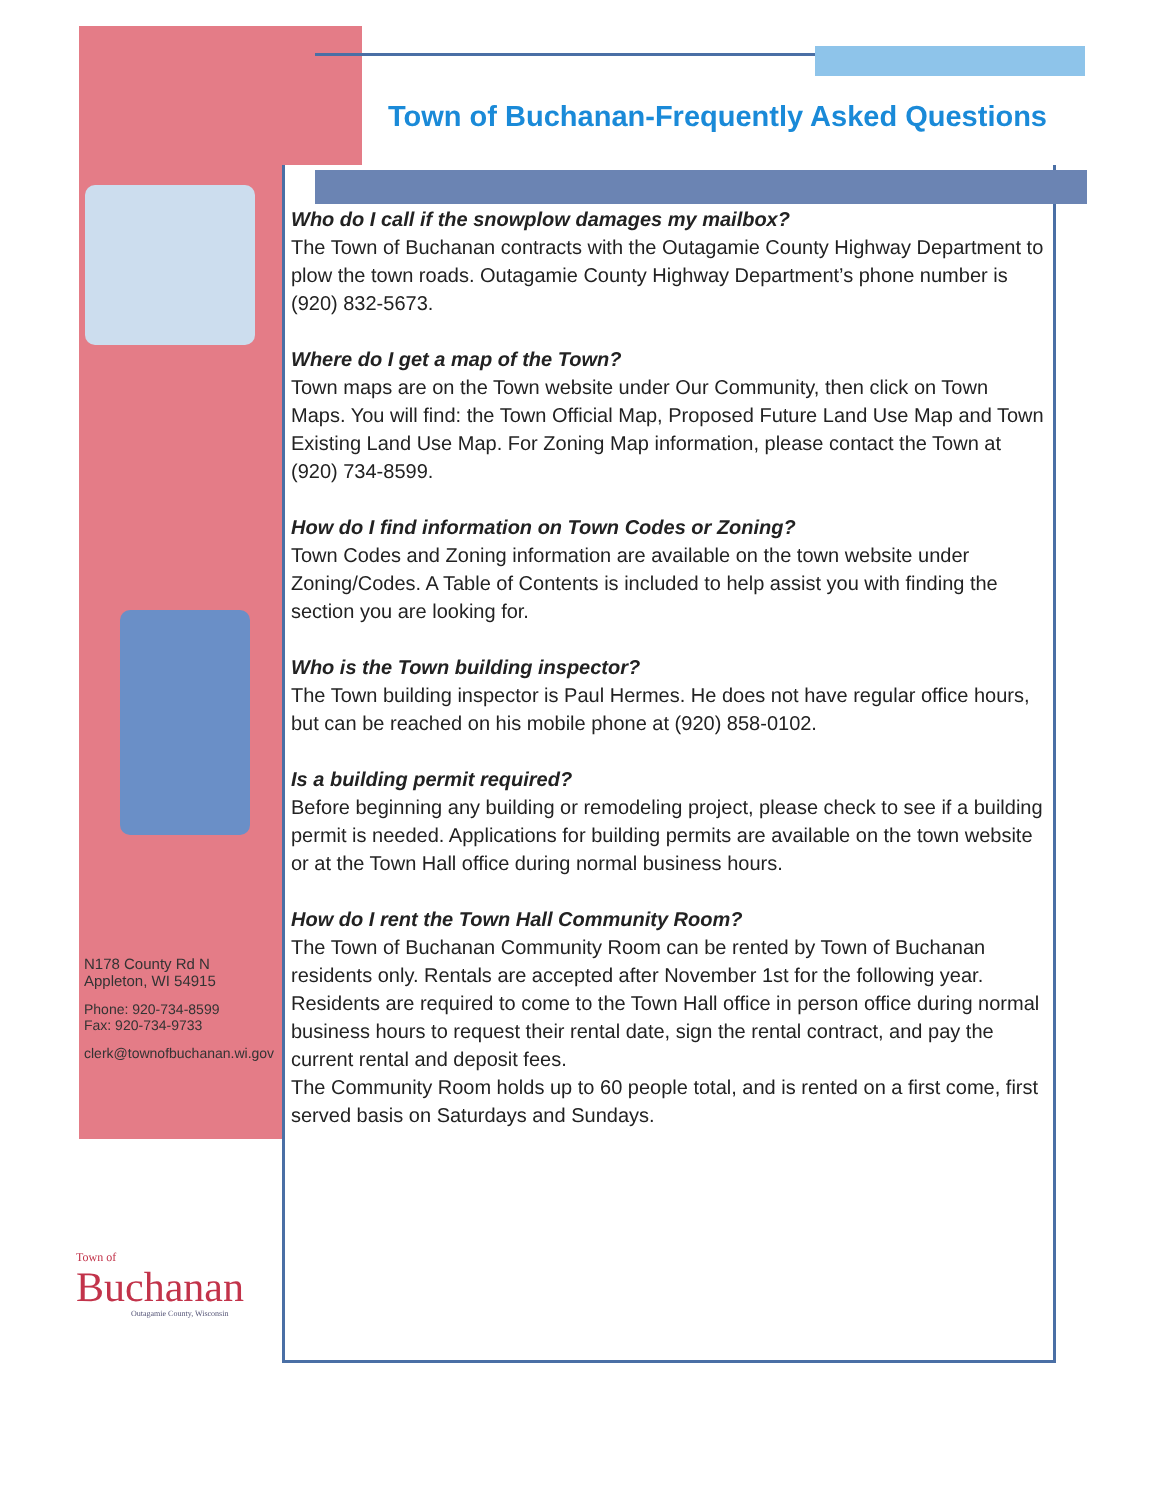Town of Buchanan-Frequently Asked Questions
Who do I call if the snowplow damages my mailbox?
The Town of Buchanan contracts with the Outagamie County Highway Department to plow the town roads. Outagamie County Highway Department’s phone number is (920) 832-5673.
Where do I get a map of the Town?
Town maps are on the Town website under Our Community, then click on Town Maps. You will find: the Town Official Map, Proposed Future Land Use Map and Town Existing Land Use Map. For Zoning Map information, please contact the Town at (920) 734-8599.
How do I find information on Town Codes or Zoning?
Town Codes and Zoning information are available on the town website under Zoning/Codes. A Table of Contents is included to help assist you with finding the section you are looking for.
Who is the Town building inspector?
The Town building inspector is Paul Hermes. He does not have regular office hours, but can be reached on his mobile phone at (920) 858-0102.
Is a building permit required?
Before beginning any building or remodeling project, please check to see if a building permit is needed. Applications for building permits are available on the town website or at the Town Hall office during normal business hours.
How do I rent the Town Hall Community Room?
The Town of Buchanan Community Room can be rented by Town of Buchanan residents only. Rentals are accepted after November 1st for the following year. Residents are required to come to the Town Hall office in person office during normal business hours to request their rental date, sign the rental contract, and pay the current rental and deposit fees.
The Community Room holds up to 60 people total, and is rented on a first come, first served basis on Saturdays and Sundays.
N178 County Rd N
Appleton, WI 54915
Phone: 920-734-8599
Fax: 920-734-9733
clerk@townofbuchanan.wi.gov
Town of
Buchanan
Outagamie County, Wisconsin